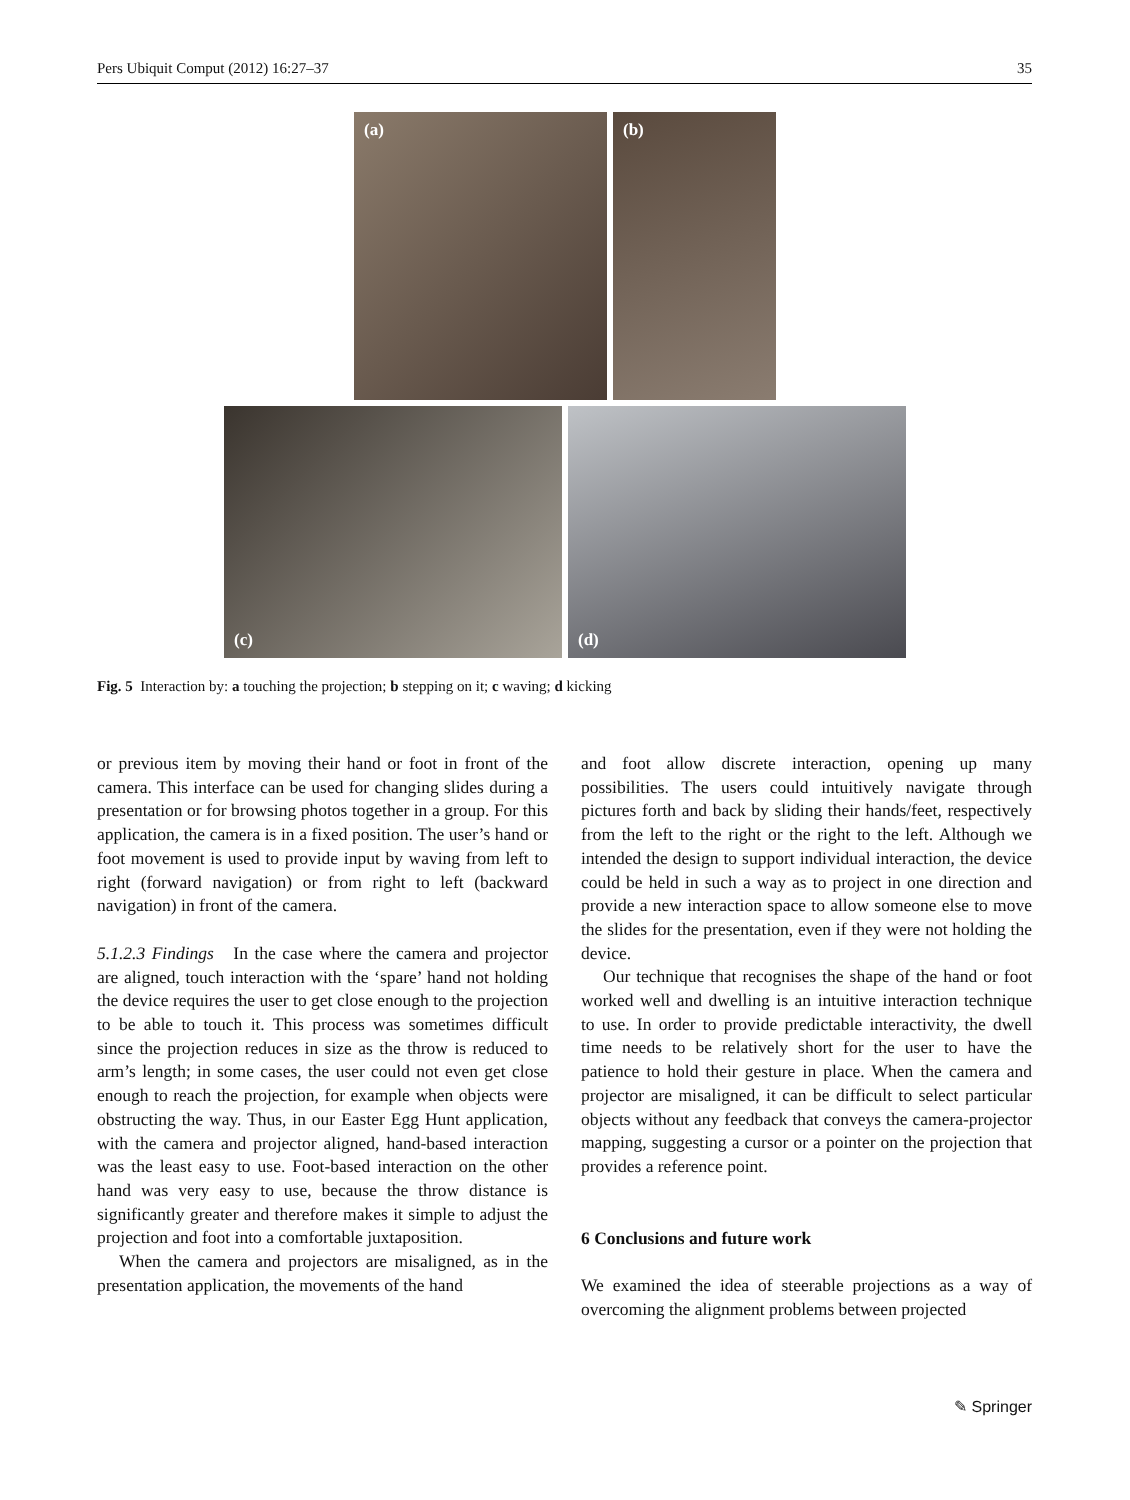Pers Ubiquit Comput (2012) 16:27–37 35
(a)
(b)
(c)
(d)
Fig. 5 Interaction by: a touching the projection; b stepping on it; c waving; d kicking
or previous item by moving their hand or foot in front of the camera. This interface can be used for changing slides during a presentation or for browsing photos together in a group. For this application, the camera is in a fixed position. The user’s hand or foot movement is used to provide input by waving from left to right (forward navigation) or from right to left (backward navigation) in front of the camera.
5.1.2.3 Findings In the case where the camera and projector are aligned, touch interaction with the ‘spare’ hand not holding the device requires the user to get close enough to the projection to be able to touch it. This process was sometimes difficult since the projection reduces in size as the throw is reduced to arm’s length; in some cases, the user could not even get close enough to reach the projection, for example when objects were obstructing the way. Thus, in our Easter Egg Hunt application, with the camera and projector aligned, hand-based interaction was the least easy to use. Foot-based interaction on the other hand was very easy to use, because the throw distance is significantly greater and therefore makes it simple to adjust the projection and foot into a comfortable juxtaposition.
When the camera and projectors are misaligned, as in the presentation application, the movements of the hand
and foot allow discrete interaction, opening up many possibilities. The users could intuitively navigate through pictures forth and back by sliding their hands/feet, respectively from the left to the right or the right to the left. Although we intended the design to support individual interaction, the device could be held in such a way as to project in one direction and provide a new interaction space to allow someone else to move the slides for the presentation, even if they were not holding the device.
Our technique that recognises the shape of the hand or foot worked well and dwelling is an intuitive interaction technique to use. In order to provide predictable interactivity, the dwell time needs to be relatively short for the user to have the patience to hold their gesture in place. When the camera and projector are misaligned, it can be difficult to select particular objects without any feedback that conveys the camera-projector mapping, suggesting a cursor or a pointer on the projection that provides a reference point.
6 Conclusions and future work
We examined the idea of steerable projections as a way of overcoming the alignment problems between projected
✎ Springer